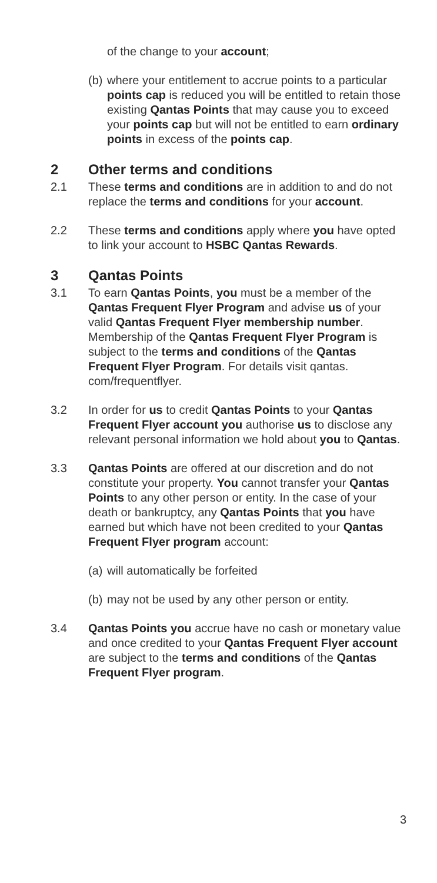of the change to your account;
(b)
where your entitlement to accrue points to a particular points cap is reduced you will be entitled to retain those existing Qantas Points that may cause you to exceed your points cap but will not be entitled to earn ordinary points in excess of the points cap.
2 Other terms and conditions
2.1 These terms and conditions are in addition to and do not replace the terms and conditions for your account.
2.2 These terms and conditions apply where you have opted to link your account to HSBC Qantas Rewards.
3 Qantas Points
3.1 To earn Qantas Points, you must be a member of the Qantas Frequent Flyer Program and advise us of your valid Qantas Frequent Flyer membership number. Membership of the Qantas Frequent Flyer Program is subject to the terms and conditions of the Qantas Frequent Flyer Program. For details visit qantas. com/frequentflyer.
3.2 In order for us to credit Qantas Points to your Qantas Frequent Flyer account you authorise us to disclose any relevant personal information we hold about you to Qantas.
3.3 Qantas Points are offered at our discretion and do not constitute your property. You cannot transfer your Qantas Points to any other person or entity. In the case of your death or bankruptcy, any Qantas Points that you have earned but which have not been credited to your Qantas Frequent Flyer program account:
(a)
will automatically be forfeited
(b)
may not be used by any other person or entity.
3.4 Qantas Points you accrue have no cash or monetary value and once credited to your Qantas Frequent Flyer account are subject to the terms and conditions of the Qantas Frequent Flyer program.
3